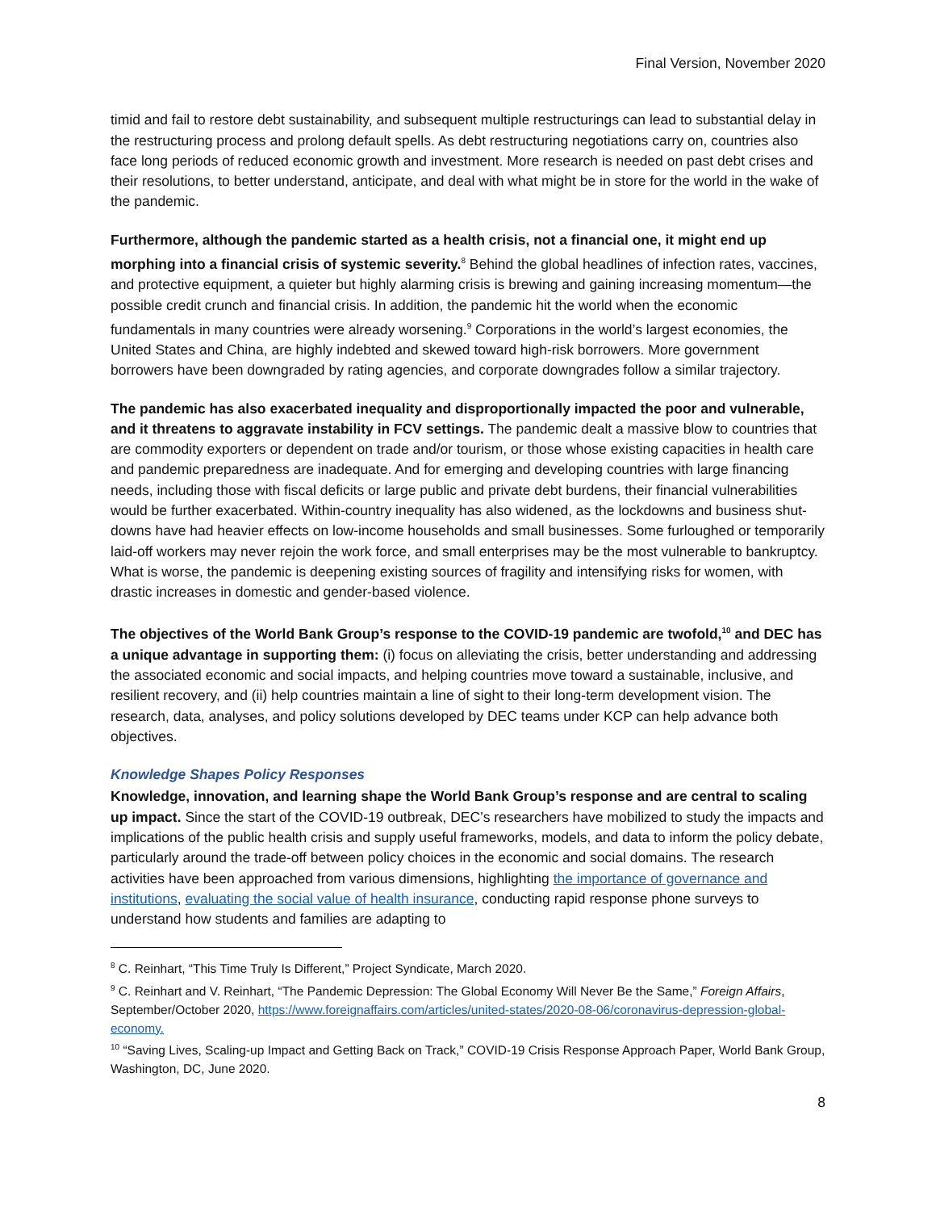Final Version, November 2020
timid and fail to restore debt sustainability, and subsequent multiple restructurings can lead to substantial delay in the restructuring process and prolong default spells. As debt restructuring negotiations carry on, countries also face long periods of reduced economic growth and investment. More research is needed on past debt crises and their resolutions, to better understand, anticipate, and deal with what might be in store for the world in the wake of the pandemic.
Furthermore, although the pandemic started as a health crisis, not a financial one, it might end up morphing into a financial crisis of systemic severity.<sup>8</sup> Behind the global headlines of infection rates, vaccines, and protective equipment, a quieter but highly alarming crisis is brewing and gaining increasing momentum—the possible credit crunch and financial crisis. In addition, the pandemic hit the world when the economic fundamentals in many countries were already worsening.<sup>9</sup> Corporations in the world’s largest economies, the United States and China, are highly indebted and skewed toward high-risk borrowers. More government borrowers have been downgraded by rating agencies, and corporate downgrades follow a similar trajectory.
The pandemic has also exacerbated inequality and disproportionally impacted the poor and vulnerable, and it threatens to aggravate instability in FCV settings. The pandemic dealt a massive blow to countries that are commodity exporters or dependent on trade and/or tourism, or those whose existing capacities in health care and pandemic preparedness are inadequate. And for emerging and developing countries with large financing needs, including those with fiscal deficits or large public and private debt burdens, their financial vulnerabilities would be further exacerbated. Within-country inequality has also widened, as the lockdowns and business shut-downs have had heavier effects on low-income households and small businesses. Some furloughed or temporarily laid-off workers may never rejoin the work force, and small enterprises may be the most vulnerable to bankruptcy. What is worse, the pandemic is deepening existing sources of fragility and intensifying risks for women, with drastic increases in domestic and gender-based violence.
The objectives of the World Bank Group’s response to the COVID-19 pandemic are twofold,<sup>10</sup> and DEC has a unique advantage in supporting them: (i) focus on alleviating the crisis, better understanding and addressing the associated economic and social impacts, and helping countries move toward a sustainable, inclusive, and resilient recovery, and (ii) help countries maintain a line of sight to their long-term development vision. The research, data, analyses, and policy solutions developed by DEC teams under KCP can help advance both objectives.
Knowledge Shapes Policy Responses
Knowledge, innovation, and learning shape the World Bank Group’s response and are central to scaling up impact. Since the start of the COVID-19 outbreak, DEC’s researchers have mobilized to study the impacts and implications of the public health crisis and supply useful frameworks, models, and data to inform the policy debate, particularly around the trade-off between policy choices in the economic and social domains. The research activities have been approached from various dimensions, highlighting the importance of governance and institutions, evaluating the social value of health insurance, conducting rapid response phone surveys to understand how students and families are adapting to
<sup>8</sup> C. Reinhart, “This Time Truly Is Different,” Project Syndicate, March 2020.
<sup>9</sup> C. Reinhart and V. Reinhart, “The Pandemic Depression: The Global Economy Will Never Be the Same,” Foreign Affairs, September/October 2020, https://www.foreignaffairs.com/articles/united-states/2020-08-06/coronavirus-depression-global-economy.
<sup>10</sup> “Saving Lives, Scaling-up Impact and Getting Back on Track,” COVID-19 Crisis Response Approach Paper, World Bank Group, Washington, DC, June 2020.
8